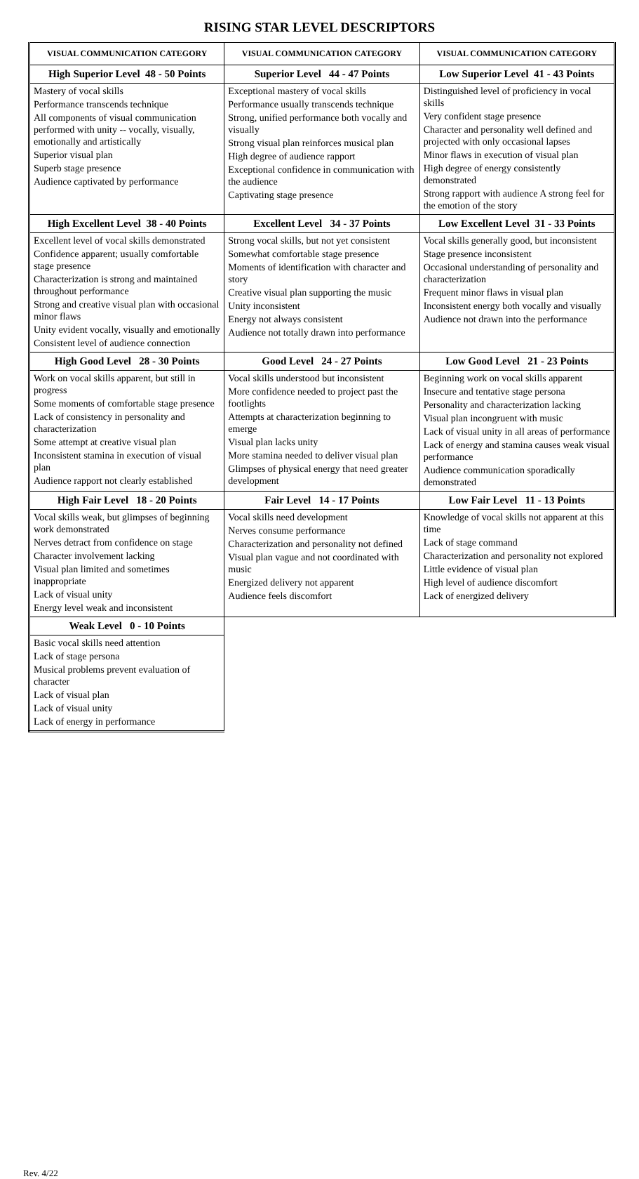RISING STAR LEVEL DESCRIPTORS
| VISUAL COMMUNICATION CATEGORY | VISUAL COMMUNICATION CATEGORY | VISUAL COMMUNICATION CATEGORY |
| --- | --- | --- |
| High Superior Level 48 - 50 Points | Superior Level 44 - 47 Points | Low Superior Level 41 - 43 Points |
| Mastery of vocal skills Performance transcends technique All components of visual communication performed with unity -- vocally, visually, emotionally and artistically Superior visual plan Superb stage presence Audience captivated by performance | Exceptional mastery of vocal skills Performance usually transcends technique Strong, unified performance both vocally and visually Strong visual plan reinforces musical plan High degree of audience rapport Exceptional confidence in communication with the audience Captivating stage presence | Distinguished level of proficiency in vocal skills Very confident stage presence Character and personality well defined and projected with only occasional lapses Minor flaws in execution of visual plan High degree of energy consistently demonstrated Strong rapport with audience A strong feel for the emotion of the story |
| High Excellent Level 38 - 40 Points | Excellent Level 34 - 37 Points | Low Excellent Level 31 - 33 Points |
| Excellent level of vocal skills demonstrated Confidence apparent; usually comfortable stage presence Characterization is strong and maintained throughout performance Strong and creative visual plan with occasional minor flaws Unity evident vocally, visually and emotionally Consistent level of audience connection | Strong vocal skills, but not yet consistent Somewhat comfortable stage presence Moments of identification with character and story Creative visual plan supporting the music Unity inconsistent Energy not always consistent Audience not totally drawn into performance | Vocal skills generally good, but inconsistent Stage presence inconsistent Occasional understanding of personality and characterization Frequent minor flaws in visual plan Inconsistent energy both vocally and visually Audience not drawn into the performance |
| High Good Level 28 - 30 Points | Good Level 24 - 27 Points | Low Good Level 21 - 23 Points |
| Work on vocal skills apparent, but still in progress Some moments of comfortable stage presence Lack of consistency in personality and characterization Some attempt at creative visual plan Inconsistent stamina in execution of visual plan Audience rapport not clearly established | Vocal skills understood but inconsistent More confidence needed to project past the footlights Attempts at characterization beginning to emerge Visual plan lacks unity More stamina needed to deliver visual plan Glimpses of physical energy that need greater development | Beginning work on vocal skills apparent Insecure and tentative stage persona Personality and characterization lacking Visual plan incongruent with music Lack of visual unity in all areas of performance Lack of energy and stamina causes weak visual performance Audience communication sporadically demonstrated |
| High Fair Level 18 - 20 Points | Fair Level 14 - 17 Points | Low Fair Level 11 - 13 Points |
| Vocal skills weak, but glimpses of beginning work demonstrated Nerves detract from confidence on stage Character involvement lacking Visual plan limited and sometimes inappropriate Lack of visual unity Energy level weak and inconsistent | Vocal skills need development Nerves consume performance Characterization and personality not defined Visual plan vague and not coordinated with music Energized delivery not apparent Audience feels discomfort | Knowledge of vocal skills not apparent at this time Lack of stage command Characterization and personality not explored Little evidence of visual plan High level of audience discomfort Lack of energized delivery |
| Weak Level 0 - 10 Points | | |
| Basic vocal skills need attention Lack of stage persona Musical problems prevent evaluation of character Lack of visual plan Lack of visual unity Lack of energy in performance | | |
Rev. 4/22